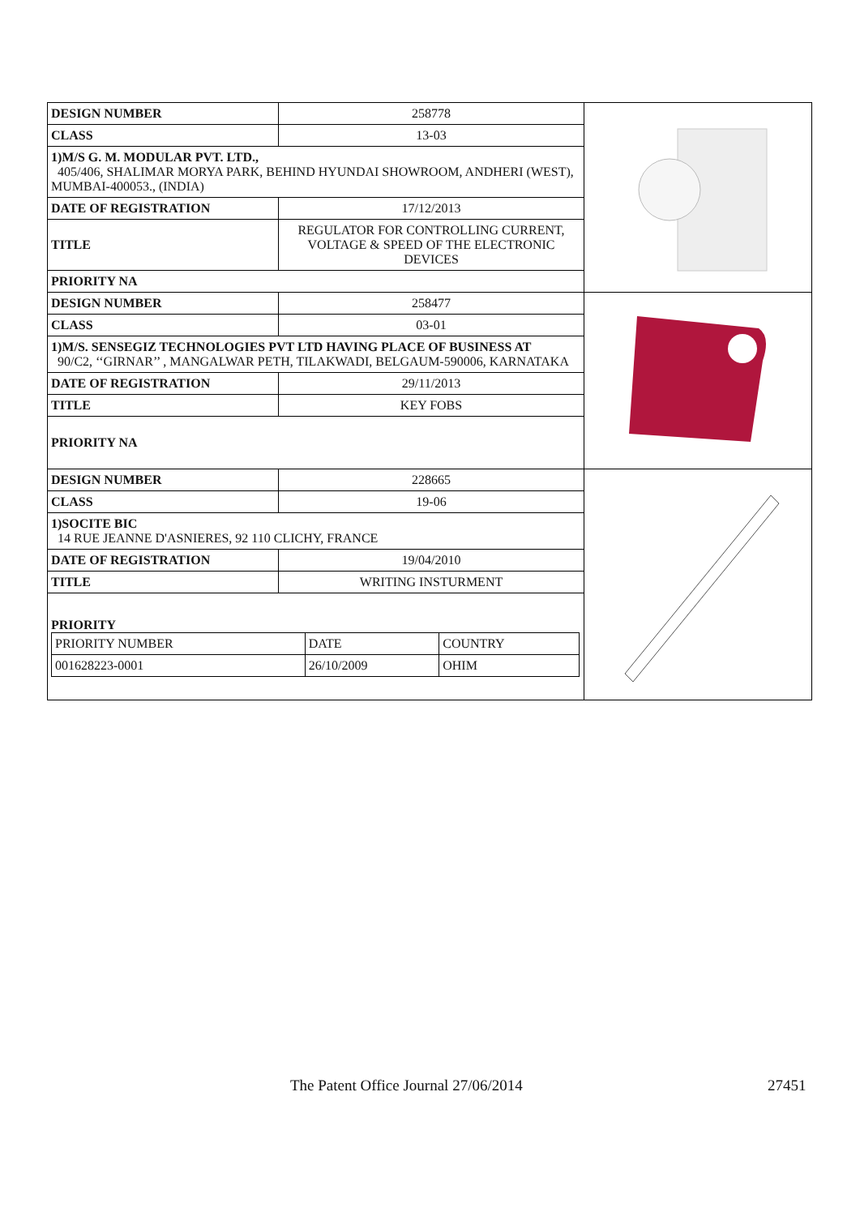| DESIGN NUMBER | 258778 |
| CLASS | 13-03 |
| 1)M/S G. M. MODULAR PVT. LTD., 405/406, SHALIMAR MORYA PARK, BEHIND HYUNDAI SHOWROOM, ANDHERI (WEST), MUMBAI-400053., (INDIA) | |
| DATE OF REGISTRATION | 17/12/2013 |
| TITLE | REGULATOR FOR CONTROLLING CURRENT, VOLTAGE & SPEED OF THE ELECTRONIC DEVICES |
| PRIORITY NA | |
| DESIGN NUMBER | 258477 |
| CLASS | 03-01 |
| 1)M/S. SENSEGIZ TECHNOLOGIES PVT LTD HAVING PLACE OF BUSINESS AT 90/C2, ‘‘GIRNAR’’ , MANGALWAR PETH, TILAKWADI, BELGAUM-590006, KARNATAKA | |
| DATE OF REGISTRATION | 29/11/2013 |
| TITLE | KEY FOBS |
| PRIORITY NA | |
| DESIGN NUMBER | 228665 |
| CLASS | 19-06 |
| 1)SOCITE BIC 14 RUE JEANNE D'ASNIERES, 92 110 CLICHY, FRANCE | |
| DATE OF REGISTRATION | 19/04/2010 |
| TITLE | WRITING INSTURMENT |
| PRIORITY / PRIORITY NUMBER / DATE / COUNTRY / / 001628223-0001 / 26/10/2009 / OHIM / | |
The Patent Office Journal 27/06/2014 27451